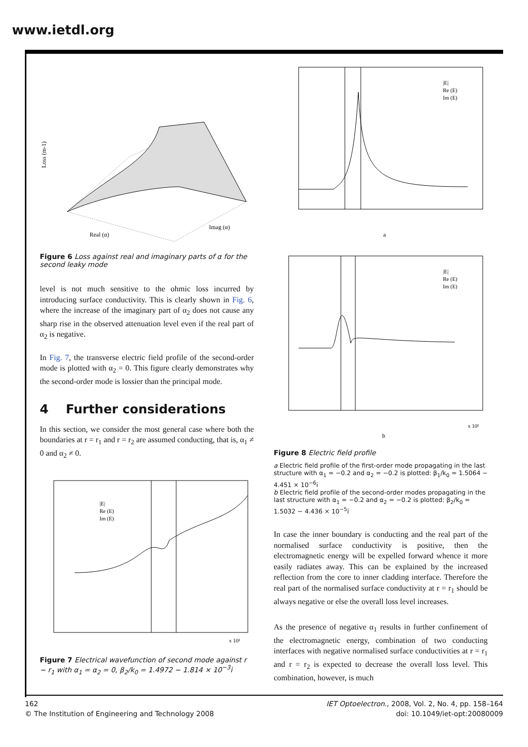www.ietdl.org
Loss (m-1)
Real (α)
Imag (α)
Figure 6 Loss against real and imaginary parts of α for the second leaky mode
level is not much sensitive to the ohmic loss incurred by introducing surface conductivity. This is clearly shown in Fig. 6, where the increase of the imaginary part of α<sub>2</sub> does not cause any sharp rise in the observed attenuation level even if the real part of α<sub>2</sub> is negative.
In Fig. 7, the transverse electric field profile of the second-order mode is plotted with α<sub>2</sub> = 0. This figure clearly demonstrates why the second-order mode is lossier than the principal mode.
4 Further considerations
In this section, we consider the most general case where both the boundaries at r = r<sub>1</sub> and r = r<sub>2</sub> are assumed conducting, that is, α<sub>1</sub> ≠ 0 and α<sub>2</sub> ≠ 0.
|E|
Re (E)
Im (E)
x 10¹
Figure 7 Electrical wavefunction of second mode against r − r<sub>1</sub> with α<sub>1</sub> = α<sub>2</sub> = 0, β<sub>2</sub>/k<sub>0</sub> = 1.4972 − 1.814 × 10<sup>−3</sup>i
|E|
Re (E)
Im (E)
a
|E|
Re (E)
Im (E)
x 10¹
b
Figure 8 Electric field profile
a Electric field profile of the first-order mode propagating in the last structure with α<sub>1</sub> = −0.2 and α<sub>2</sub> = −0.2 is plotted: β<sub>1</sub>/k<sub>0</sub> = 1.5064 − 4.451 × 10<sup>−6</sup>i
b Electric field profile of the second-order modes propagating in the last structure with α<sub>1</sub> = −0.2 and α<sub>2</sub> = −0.2 is plotted: β<sub>2</sub>/k<sub>0</sub> = 1.5032 − 4.436 × 10<sup>−5</sup>i
In case the inner boundary is conducting and the real part of the normalised surface conductivity is positive, then the electromagnetic energy will be expelled forward whence it more easily radiates away. This can be explained by the increased reflection from the core to inner cladding interface. Therefore the real part of the normalised surface conductivity at r = r<sub>1</sub> should be always negative or else the overall loss level increases.
As the presence of negative α<sub>1</sub> results in further confinement of the electromagnetic energy, combination of two conducting interfaces with negative normalised surface conductivities at r = r<sub>1</sub> and r = r<sub>2</sub> is expected to decrease the overall loss level. This combination, however, is much
162
© The Institution of Engineering and Technology 2008
IET Optoelectron., 2008, Vol. 2, No. 4, pp. 158–164
doi: 10.1049/iet-opt:20080009